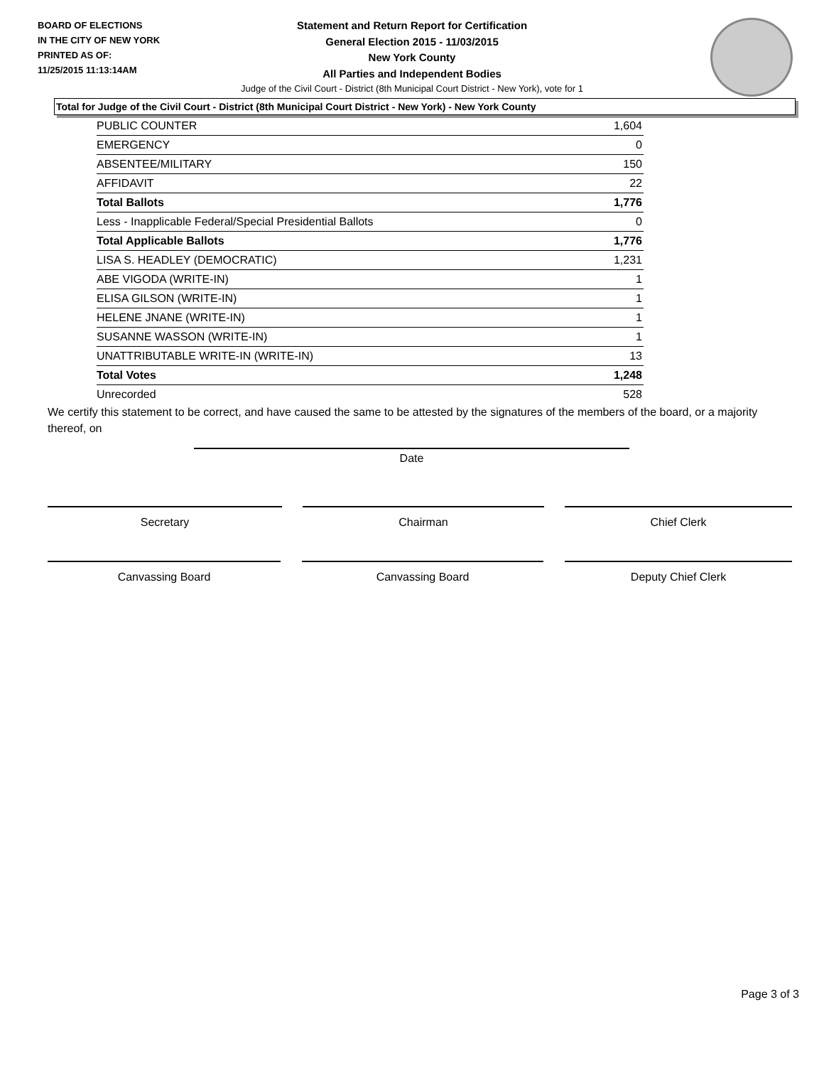BOARD OF ELECTIONS
IN THE CITY OF NEW YORK
PRINTED AS OF:
11/25/2015 11:13:14AM
Statement and Return Report for Certification
General Election 2015 - 11/03/2015
New York County
All Parties and Independent Bodies
Judge of the Civil Court - District (8th Municipal Court District - New York), vote for 1
Total for Judge of the Civil Court - District (8th Municipal Court District - New York) - New York County
| PUBLIC COUNTER | 1,604 |
| EMERGENCY | 0 |
| ABSENTEE/MILITARY | 150 |
| AFFIDAVIT | 22 |
| Total Ballots | 1,776 |
| Less - Inapplicable Federal/Special Presidential Ballots | 0 |
| Total Applicable Ballots | 1,776 |
| LISA S. HEADLEY (DEMOCRATIC) | 1,231 |
| ABE VIGODA (WRITE-IN) | 1 |
| ELISA GILSON (WRITE-IN) | 1 |
| HELENE JNANE (WRITE-IN) | 1 |
| SUSANNE WASSON (WRITE-IN) | 1 |
| UNATTRIBUTABLE WRITE-IN (WRITE-IN) | 13 |
| Total Votes | 1,248 |
| Unrecorded | 528 |
We certify this statement to be correct, and have caused the same to be attested by the signatures of the members of the board, or a majority thereof, on
Date
Secretary Chairman Chief Clerk
Canvassing Board Canvassing Board Deputy Chief Clerk
Page 3 of 3